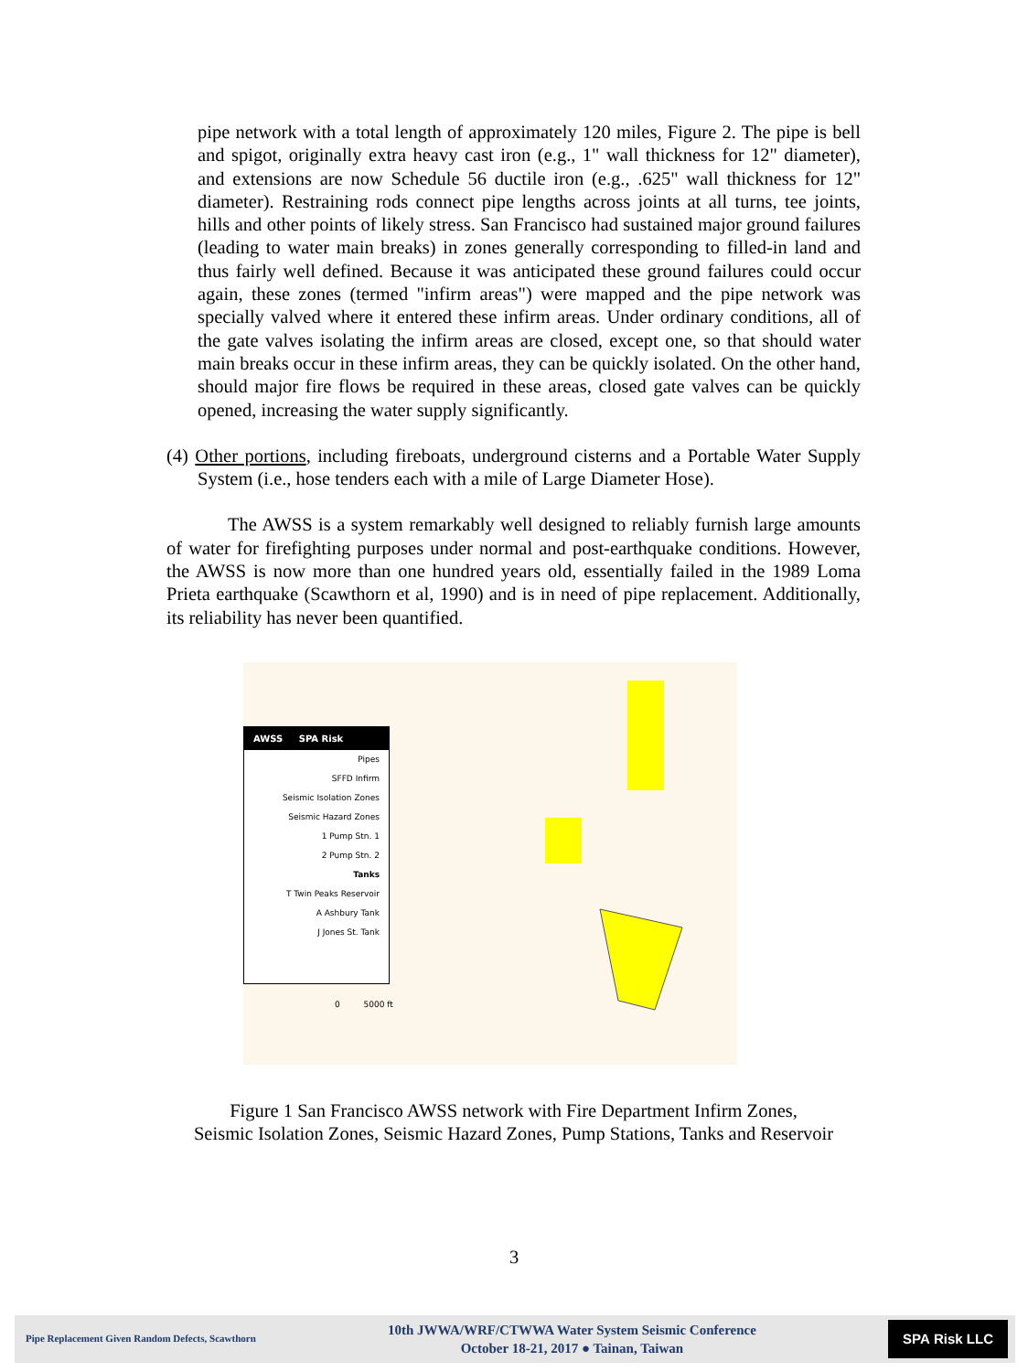pipe network with a total length of approximately 120 miles, Figure 2. The pipe is bell and spigot, originally extra heavy cast iron (e.g., 1" wall thickness for 12" diameter), and extensions are now Schedule 56 ductile iron (e.g., .625" wall thickness for 12" diameter). Restraining rods connect pipe lengths across joints at all turns, tee joints, hills and other points of likely stress. San Francisco had sustained major ground failures (leading to water main breaks) in zones generally corresponding to filled-in land and thus fairly well defined. Because it was anticipated these ground failures could occur again, these zones (termed "infirm areas") were mapped and the pipe network was specially valved where it entered these infirm areas. Under ordinary conditions, all of the gate valves isolating the infirm areas are closed, except one, so that should water main breaks occur in these infirm areas, they can be quickly isolated. On the other hand, should major fire flows be required in these areas, closed gate valves can be quickly opened, increasing the water supply significantly.
(4) Other portions, including fireboats, underground cisterns and a Portable Water Supply System (i.e., hose tenders each with a mile of Large Diameter Hose).
The AWSS is a system remarkably well designed to reliably furnish large amounts of water for firefighting purposes under normal and post-earthquake conditions. However, the AWSS is now more than one hundred years old, essentially failed in the 1989 Loma Prieta earthquake (Scawthorn et al, 1990) and is in need of pipe replacement. Additionally, its reliability has never been quantified.
AWSS SPA Risk
Pipes
SFFD Infirm
Seismic Isolation Zones
Seismic Hazard Zones
1 Pump Stn. 1
2 Pump Stn. 2
Tanks
T Twin Peaks Reservoir
A Ashbury Tank
J Jones St. Tank
0 5000 ft
Figure 1 San Francisco AWSS network with Fire Department Infirm Zones,
Seismic Isolation Zones, Seismic Hazard Zones, Pump Stations, Tanks and Reservoir
3
Pipe Replacement Given Random Defects, Scawthorn
10th JWWA/WRF/CTWWA Water System Seismic Conference
October 18-21, 2017 ● Tainan, Taiwan
SPA Risk LLC